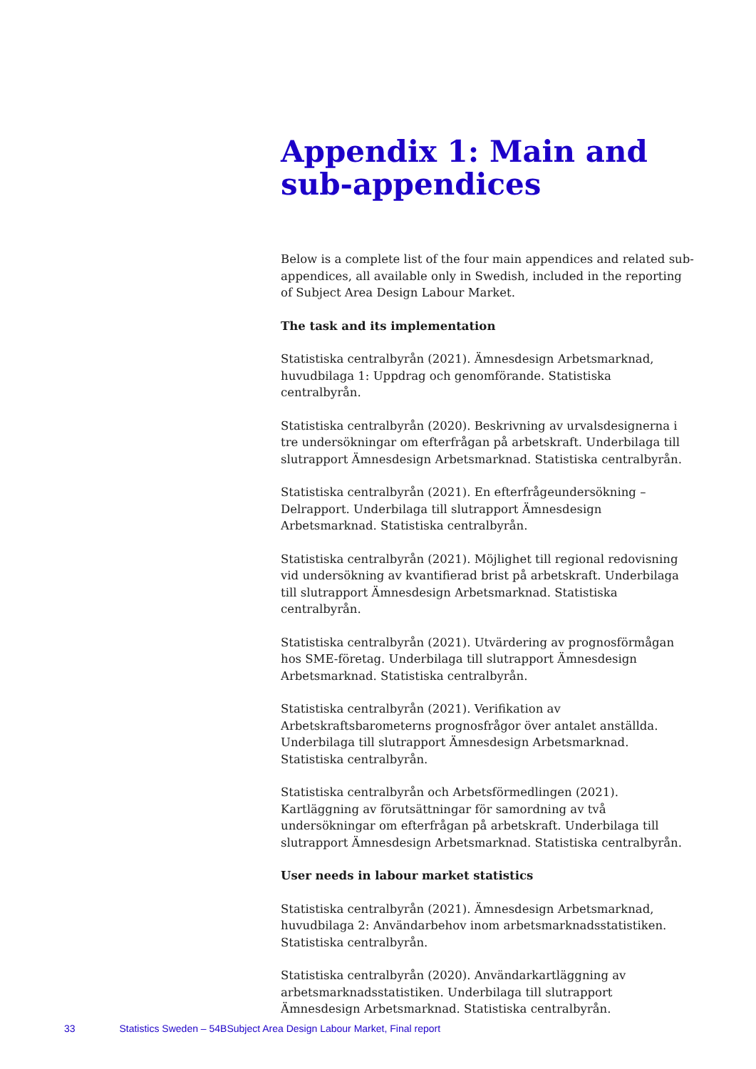Appendix 1: Main and sub-appendices
Below is a complete list of the four main appendices and related sub-appendices, all available only in Swedish, included in the reporting of Subject Area Design Labour Market.
The task and its implementation
Statistiska centralbyrån (2021). Ämnesdesign Arbetsmarknad, huvudbilaga 1: Uppdrag och genomförande. Statistiska centralbyrån.
Statistiska centralbyrån (2020). Beskrivning av urvalsdesignerna i tre undersökningar om efterfrågan på arbetskraft. Underbilaga till slutrapport Ämnesdesign Arbetsmarknad. Statistiska centralbyrån.
Statistiska centralbyrån (2021). En efterfrågeundersökning – Delrapport. Underbilaga till slutrapport Ämnesdesign Arbetsmarknad. Statistiska centralbyrån.
Statistiska centralbyrån (2021). Möjlighet till regional redovisning vid undersökning av kvantifierad brist på arbetskraft. Underbilaga till slutrapport Ämnesdesign Arbetsmarknad. Statistiska centralbyrån.
Statistiska centralbyrån (2021). Utvärdering av prognosförmågan hos SME-företag. Underbilaga till slutrapport Ämnesdesign Arbetsmarknad. Statistiska centralbyrån.
Statistiska centralbyrån (2021). Verifikation av Arbetskraftsbarometerns prognosfrågor över antalet anställda. Underbilaga till slutrapport Ämnesdesign Arbetsmarknad. Statistiska centralbyrån.
Statistiska centralbyrån och Arbetsförmedlingen (2021). Kartläggning av förutsättningar för samordning av två undersökningar om efterfrågan på arbetskraft. Underbilaga till slutrapport Ämnesdesign Arbetsmarknad. Statistiska centralbyrån.
User needs in labour market statistics
Statistiska centralbyrån (2021). Ämnesdesign Arbetsmarknad, huvudbilaga 2: Användarbehov inom arbetsmarknadsstatistiken. Statistiska centralbyrån.
Statistiska centralbyrån (2020). Användarkartläggning av arbetsmarknadsstatistiken. Underbilaga till slutrapport Ämnesdesign Arbetsmarknad. Statistiska centralbyrån.
33 Statistics Sweden – 54BSubject Area Design Labour Market, Final report